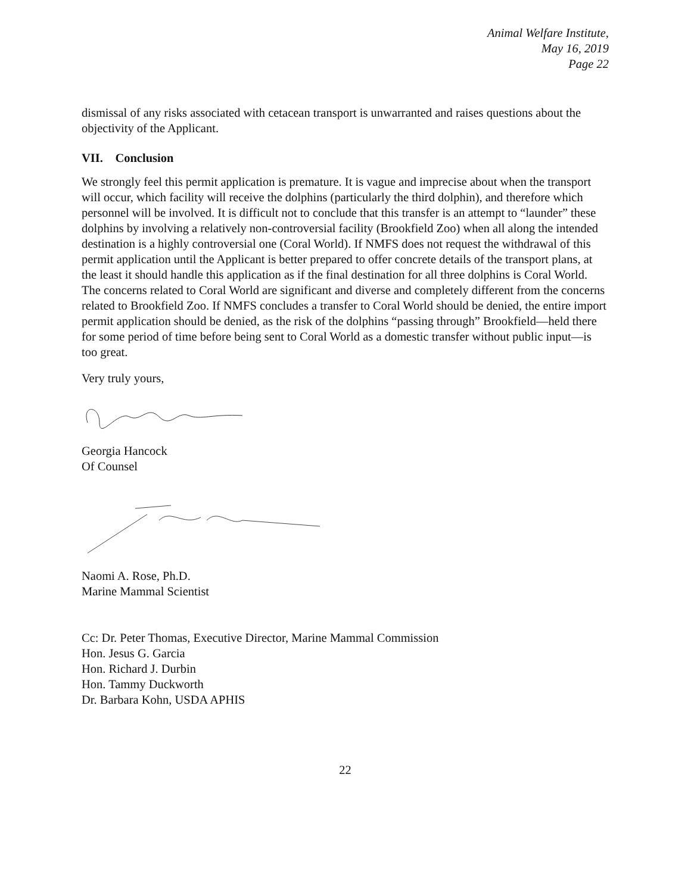Animal Welfare Institute,
May 16, 2019
Page 22
dismissal of any risks associated with cetacean transport is unwarranted and raises questions about the objectivity of the Applicant.
VII. Conclusion
We strongly feel this permit application is premature. It is vague and imprecise about when the transport will occur, which facility will receive the dolphins (particularly the third dolphin), and therefore which personnel will be involved. It is difficult not to conclude that this transfer is an attempt to “launder” these dolphins by involving a relatively non-controversial facility (Brookfield Zoo) when all along the intended destination is a highly controversial one (Coral World). If NMFS does not request the withdrawal of this permit application until the Applicant is better prepared to offer concrete details of the transport plans, at the least it should handle this application as if the final destination for all three dolphins is Coral World. The concerns related to Coral World are significant and diverse and completely different from the concerns related to Brookfield Zoo. If NMFS concludes a transfer to Coral World should be denied, the entire import permit application should be denied, as the risk of the dolphins “passing through” Brookfield—held there for some period of time before being sent to Coral World as a domestic transfer without public input—is too great.
Very truly yours,
Georgia Hancock
Of Counsel
Naomi A. Rose, Ph.D.
Marine Mammal Scientist
Cc: Dr. Peter Thomas, Executive Director, Marine Mammal Commission
Hon. Jesus G. Garcia
Hon. Richard J. Durbin
Hon. Tammy Duckworth
Dr. Barbara Kohn, USDA APHIS
22